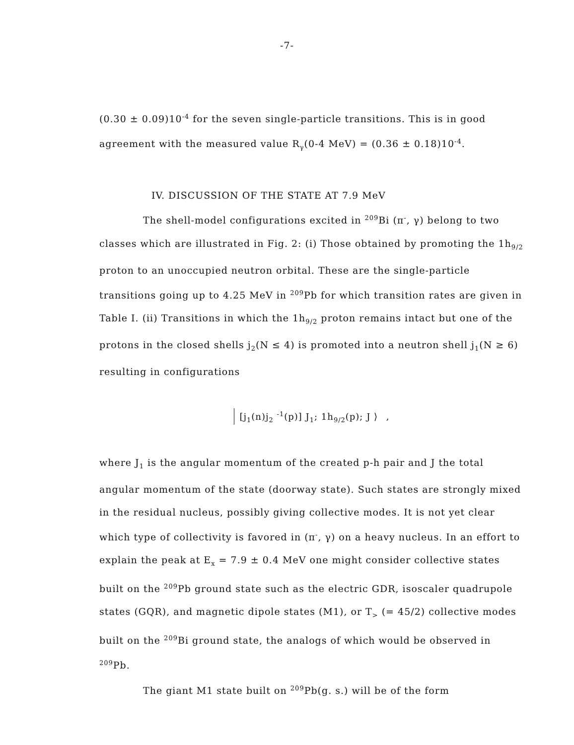-7-
(0.30 ± 0.09)10<sup>-4</sup> for the seven single-particle transitions. This is in good agreement with the measured value R<sub>γ</sub>(0-4 MeV) = (0.36 ± 0.18)10<sup>-4</sup>.
IV. DISCUSSION OF THE STATE AT 7.9 MeV
The shell-model configurations excited in <sup>209</sup>Bi (π<sup>-</sup>, γ) belong to two classes which are illustrated in Fig. 2: (i) Those obtained by promoting the 1h<sub>9/2</sub> proton to an unoccupied neutron orbital. These are the single-particle transitions going up to 4.25 MeV in <sup>209</sup>Pb for which transition rates are given in Table I. (ii) Transitions in which the 1h<sub>9/2</sub> proton remains intact but one of the protons in the closed shells j<sub>2</sub>(N ≤ 4) is promoted into a neutron shell j<sub>1</sub>(N ≥ 6) resulting in configurations
[j<sub>1</sub>(n)j<sub>2</sub> <sup>-1</sup>(p)] J<sub>1</sub>; 1h<sub>9/2</sub>(p); J ⟩ ,
where J<sub>1</sub> is the angular momentum of the created p-h pair and J the total angular momentum of the state (doorway state). Such states are strongly mixed in the residual nucleus, possibly giving collective modes. It is not yet clear which type of collectivity is favored in (π<sup>-</sup>, γ) on a heavy nucleus. In an effort to explain the peak at E<sub>x</sub> = 7.9 ± 0.4 MeV one might consider collective states built on the <sup>209</sup>Pb ground state such as the electric GDR, isoscaler quadrupole states (GQR), and magnetic dipole states (M1), or T<sub>></sub> (= 45/2) collective modes built on the <sup>209</sup>Bi ground state, the analogs of which would be observed in <sup>209</sup>Pb.
The giant M1 state built on <sup>209</sup>Pb(g. s.) will be of the form